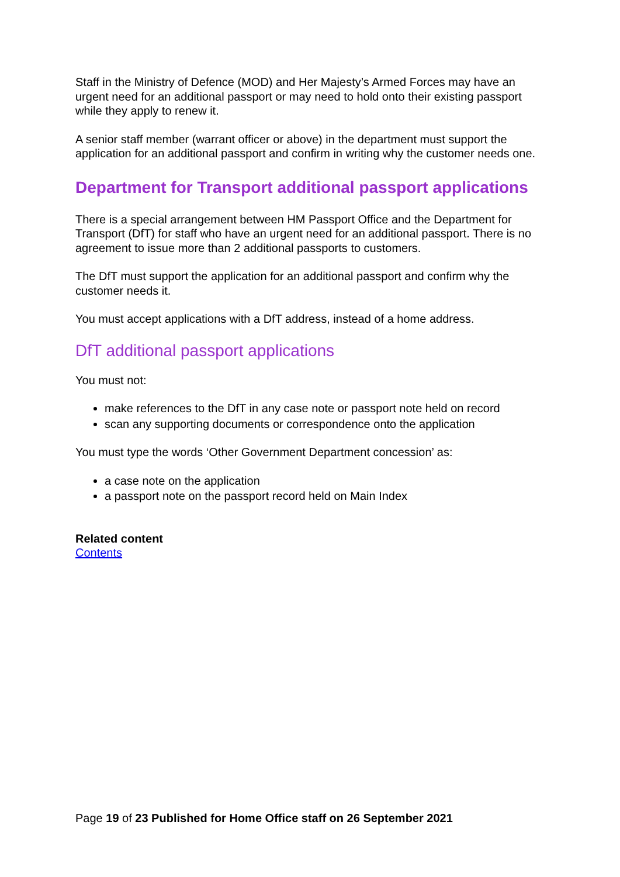Staff in the Ministry of Defence (MOD) and Her Majesty’s Armed Forces may have an urgent need for an additional passport or may need to hold onto their existing passport while they apply to renew it.
A senior staff member (warrant officer or above) in the department must support the application for an additional passport and confirm in writing why the customer needs one.
Department for Transport additional passport applications
There is a special arrangement between HM Passport Office and the Department for Transport (DfT) for staff who have an urgent need for an additional passport. There is no agreement to issue more than 2 additional passports to customers.
The DfT must support the application for an additional passport and confirm why the customer needs it.
You must accept applications with a DfT address, instead of a home address.
DfT additional passport applications
You must not:
make references to the DfT in any case note or passport note held on record
scan any supporting documents or correspondence onto the application
You must type the words ‘Other Government Department concession’ as:
a case note on the application
a passport note on the passport record held on Main Index
Related content
Contents
Page 19 of 23 Published for Home Office staff on 26 September 2021